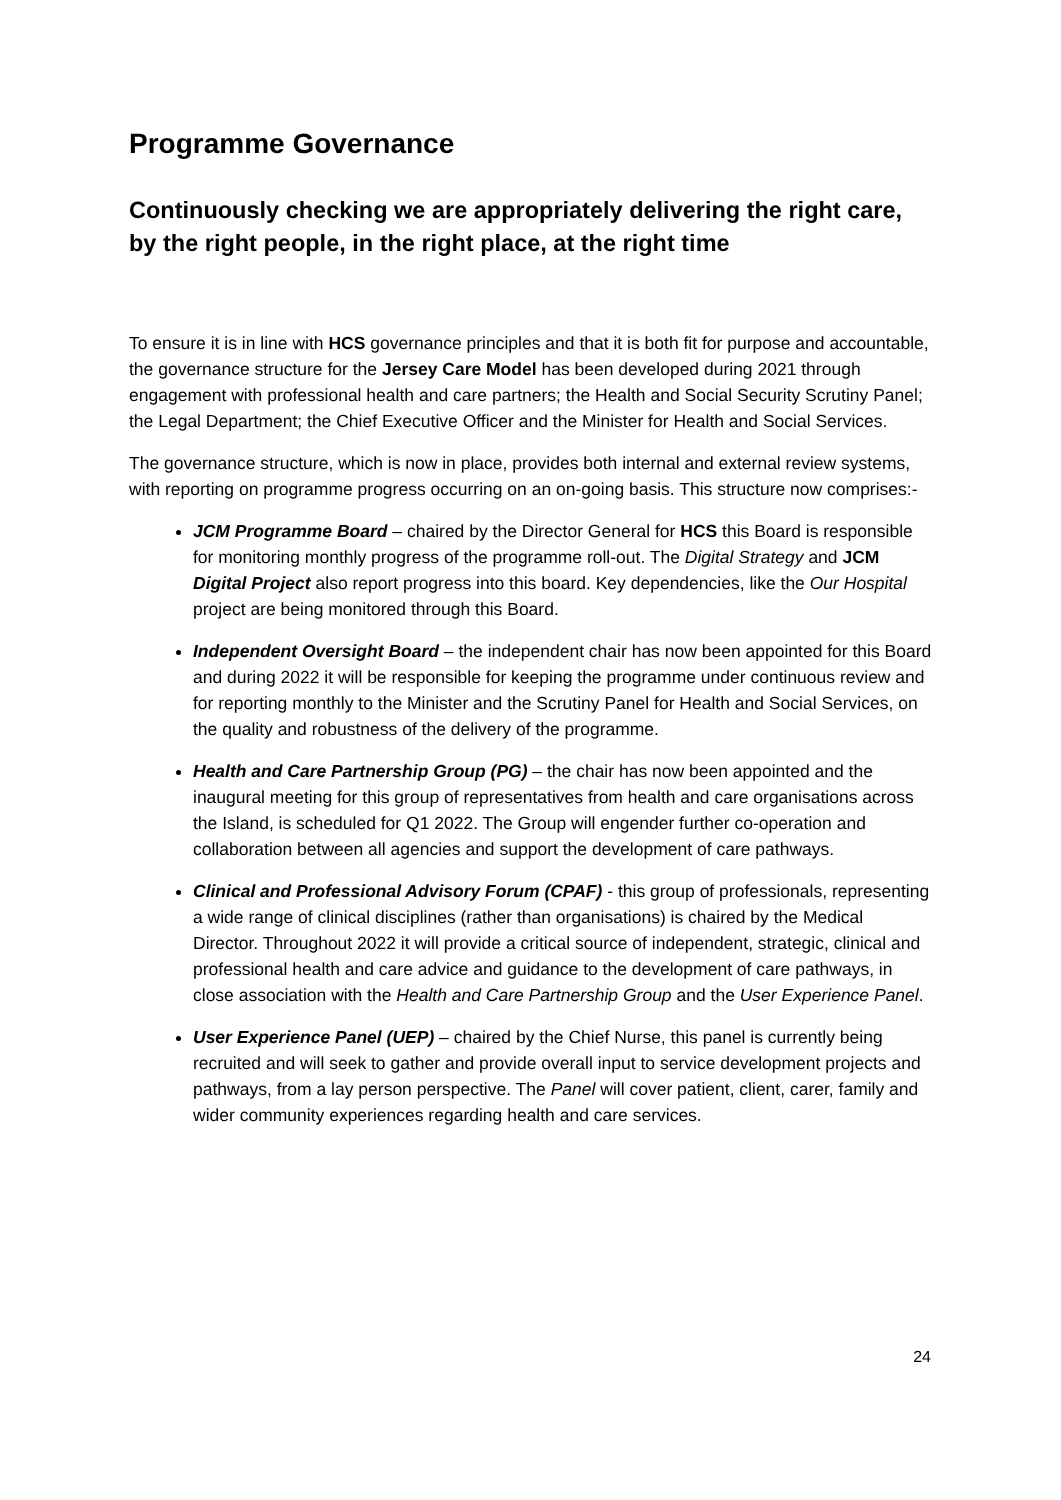Programme Governance
Continuously checking we are appropriately delivering the right care, by the right people, in the right place, at the right time
To ensure it is in line with HCS governance principles and that it is both fit for purpose and accountable, the governance structure for the Jersey Care Model has been developed during 2021 through engagement with professional health and care partners; the Health and Social Security Scrutiny Panel; the Legal Department; the Chief Executive Officer and the Minister for Health and Social Services.
The governance structure, which is now in place, provides both internal and external review systems, with reporting on programme progress occurring on an on-going basis. This structure now comprises:-
JCM Programme Board – chaired by the Director General for HCS this Board is responsible for monitoring monthly progress of the programme roll-out. The Digital Strategy and JCM Digital Project also report progress into this board. Key dependencies, like the Our Hospital project are being monitored through this Board.
Independent Oversight Board – the independent chair has now been appointed for this Board and during 2022 it will be responsible for keeping the programme under continuous review and for reporting monthly to the Minister and the Scrutiny Panel for Health and Social Services, on the quality and robustness of the delivery of the programme.
Health and Care Partnership Group (PG) – the chair has now been appointed and the inaugural meeting for this group of representatives from health and care organisations across the Island, is scheduled for Q1 2022. The Group will engender further co-operation and collaboration between all agencies and support the development of care pathways.
Clinical and Professional Advisory Forum (CPAF) - this group of professionals, representing a wide range of clinical disciplines (rather than organisations) is chaired by the Medical Director. Throughout 2022 it will provide a critical source of independent, strategic, clinical and professional health and care advice and guidance to the development of care pathways, in close association with the Health and Care Partnership Group and the User Experience Panel.
User Experience Panel (UEP) – chaired by the Chief Nurse, this panel is currently being recruited and will seek to gather and provide overall input to service development projects and pathways, from a lay person perspective. The Panel will cover patient, client, carer, family and wider community experiences regarding health and care services.
24